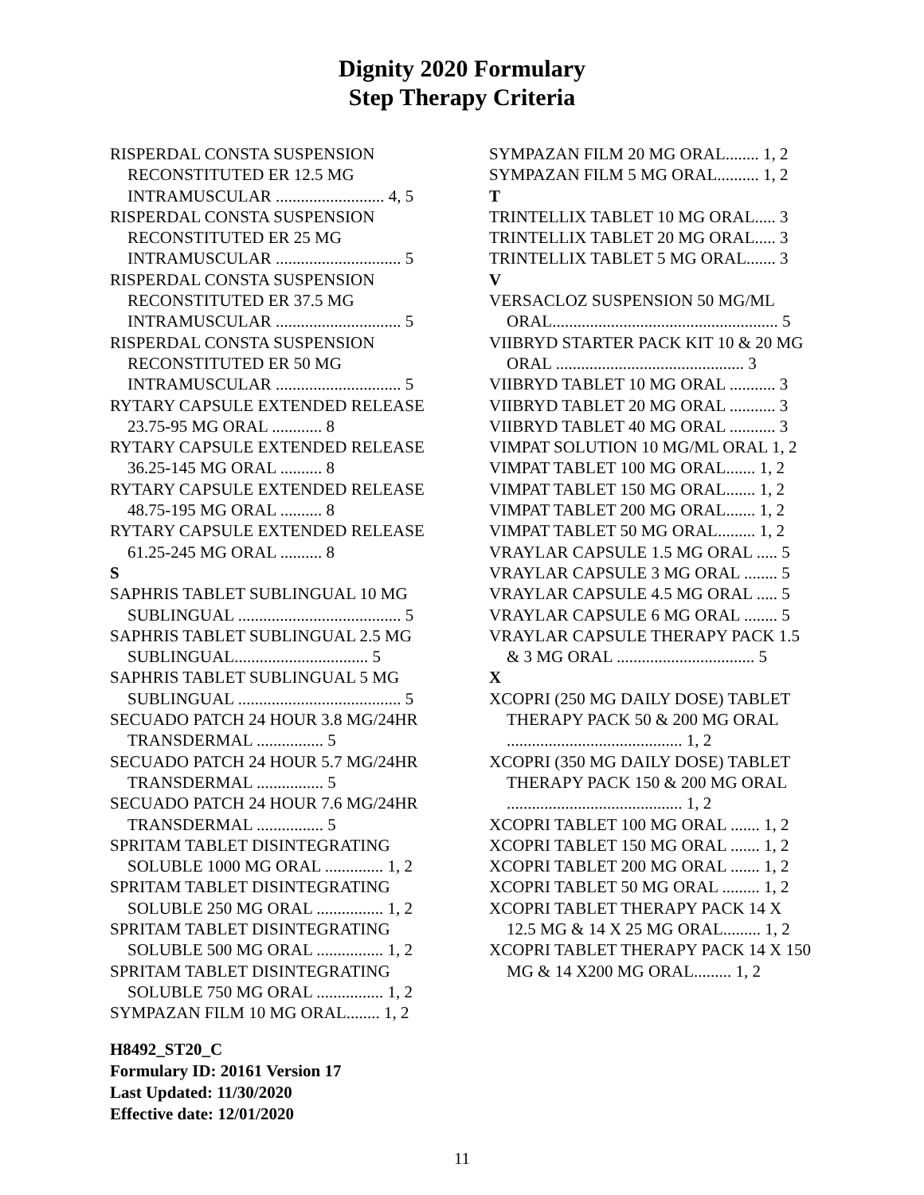Dignity 2020 Formulary
Step Therapy Criteria
RISPERDAL CONSTA SUSPENSION RECONSTITUTED ER 12.5 MG INTRAMUSCULAR .......................... 4, 5
RISPERDAL CONSTA SUSPENSION RECONSTITUTED ER 25 MG INTRAMUSCULAR .............................. 5
RISPERDAL CONSTA SUSPENSION RECONSTITUTED ER 37.5 MG INTRAMUSCULAR .............................. 5
RISPERDAL CONSTA SUSPENSION RECONSTITUTED ER 50 MG INTRAMUSCULAR .............................. 5
RYTARY CAPSULE EXTENDED RELEASE 23.75-95 MG ORAL ............ 8
RYTARY CAPSULE EXTENDED RELEASE 36.25-145 MG ORAL .......... 8
RYTARY CAPSULE EXTENDED RELEASE 48.75-195 MG ORAL .......... 8
RYTARY CAPSULE EXTENDED RELEASE 61.25-245 MG ORAL .......... 8
S
SAPHRIS TABLET SUBLINGUAL 10 MG SUBLINGUAL ....................................... 5
SAPHRIS TABLET SUBLINGUAL 2.5 MG SUBLINGUAL................................ 5
SAPHRIS TABLET SUBLINGUAL 5 MG SUBLINGUAL ....................................... 5
SECUADO PATCH 24 HOUR 3.8 MG/24HR TRANSDERMAL ................ 5
SECUADO PATCH 24 HOUR 5.7 MG/24HR TRANSDERMAL ................ 5
SECUADO PATCH 24 HOUR 7.6 MG/24HR TRANSDERMAL ................ 5
SPRITAM TABLET DISINTEGRATING SOLUBLE 1000 MG ORAL .............. 1, 2
SPRITAM TABLET DISINTEGRATING SOLUBLE 250 MG ORAL ................ 1, 2
SPRITAM TABLET DISINTEGRATING SOLUBLE 500 MG ORAL ................ 1, 2
SPRITAM TABLET DISINTEGRATING SOLUBLE 750 MG ORAL ................ 1, 2
SYMPAZAN FILM 10 MG ORAL........ 1, 2
SYMPAZAN FILM 20 MG ORAL........ 1, 2
SYMPAZAN FILM 5 MG ORAL.......... 1, 2
T
TRINTELLIX TABLET 10 MG ORAL..... 3
TRINTELLIX TABLET 20 MG ORAL..... 3
TRINTELLIX TABLET 5 MG ORAL....... 3
V
VERSACLOZ SUSPENSION 50 MG/ML ORAL...................................................... 5
VIIBRYD STARTER PACK KIT 10 & 20 MG ORAL ............................................. 3
VIIBRYD TABLET 10 MG ORAL ........... 3
VIIBRYD TABLET 20 MG ORAL ........... 3
VIIBRYD TABLET 40 MG ORAL ........... 3
VIMPAT SOLUTION 10 MG/ML ORAL 1, 2
VIMPAT TABLET 100 MG ORAL....... 1, 2
VIMPAT TABLET 150 MG ORAL....... 1, 2
VIMPAT TABLET 200 MG ORAL....... 1, 2
VIMPAT TABLET 50 MG ORAL......... 1, 2
VRAYLAR CAPSULE 1.5 MG ORAL ..... 5
VRAYLAR CAPSULE 3 MG ORAL ........ 5
VRAYLAR CAPSULE 4.5 MG ORAL ..... 5
VRAYLAR CAPSULE 6 MG ORAL ........ 5
VRAYLAR CAPSULE THERAPY PACK 1.5 & 3 MG ORAL ................................. 5
X
XCOPRI (250 MG DAILY DOSE) TABLET THERAPY PACK 50 & 200 MG ORAL .......................................... 1, 2
XCOPRI (350 MG DAILY DOSE) TABLET THERAPY PACK 150 & 200 MG ORAL .......................................... 1, 2
XCOPRI TABLET 100 MG ORAL ....... 1, 2
XCOPRI TABLET 150 MG ORAL ....... 1, 2
XCOPRI TABLET 200 MG ORAL ....... 1, 2
XCOPRI TABLET 50 MG ORAL ......... 1, 2
XCOPRI TABLET THERAPY PACK 14 X 12.5 MG & 14 X 25 MG ORAL......... 1, 2
XCOPRI TABLET THERAPY PACK 14 X 150 MG & 14 X200 MG ORAL......... 1, 2
H8492_ST20_C
Formulary ID: 20161 Version 17
Last Updated: 11/30/2020
Effective date: 12/01/2020
11